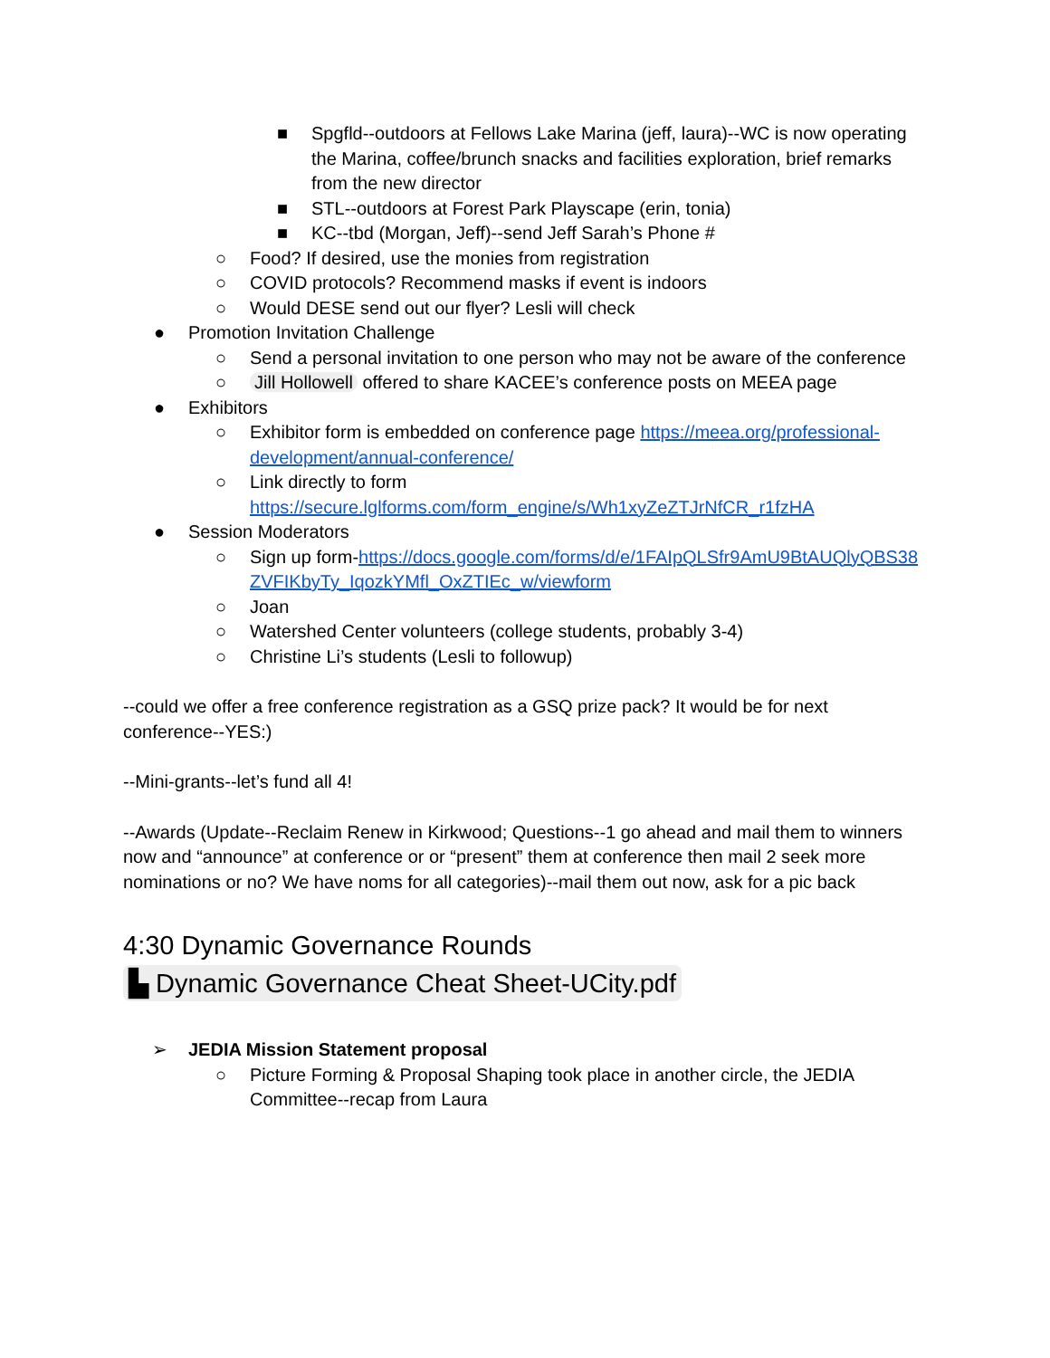■ Spgfld--outdoors at Fellows Lake Marina (jeff, laura)--WC is now operating the Marina, coffee/brunch snacks and facilities exploration, brief remarks from the new director
■ STL--outdoors at Forest Park Playscape (erin, tonia)
■ KC--tbd (Morgan, Jeff)--send Jeff Sarah’s Phone #
○ Food? If desired, use the monies from registration
○ COVID protocols? Recommend masks if event is indoors
○ Would DESE send out our flyer? Lesli will check
● Promotion Invitation Challenge
○ Send a personal invitation to one person who may not be aware of the conference
○ Jill Hollowell offered to share KACEE’s conference posts on MEEA page
● Exhibitors
○ Exhibitor form is embedded on conference page https://meea.org/professional-development/annual-conference/
○ Link directly to form https://secure.lglforms.com/form_engine/s/Wh1xyZeZTJrNfCR_r1fzHA
● Session Moderators
○ Sign up form-https://docs.google.com/forms/d/e/1FAIpQLSfr9AmU9BtAUQlyQBS38ZVFIKbyTy_IqozkYMfl_OxZTIEc_w/viewform
○ Joan
○ Watershed Center volunteers (college students, probably 3-4)
○ Christine Li’s students (Lesli to followup)
--could we offer a free conference registration as a GSQ prize pack? It would be for next conference--YES:)
--Mini-grants--let’s fund all 4!
--Awards (Update--Reclaim Renew in Kirkwood; Questions--1 go ahead and mail them to winners now and “announce” at conference or or “present” them at conference then mail 2 seek more nominations or no? We have noms for all categories)--mail them out now, ask for a pic back
4:30 Dynamic Governance Rounds
▙ Dynamic Governance Cheat Sheet-UCity.pdf
➢ JEDIA Mission Statement proposal
○ Picture Forming & Proposal Shaping took place in another circle, the JEDIA Committee--recap from Laura